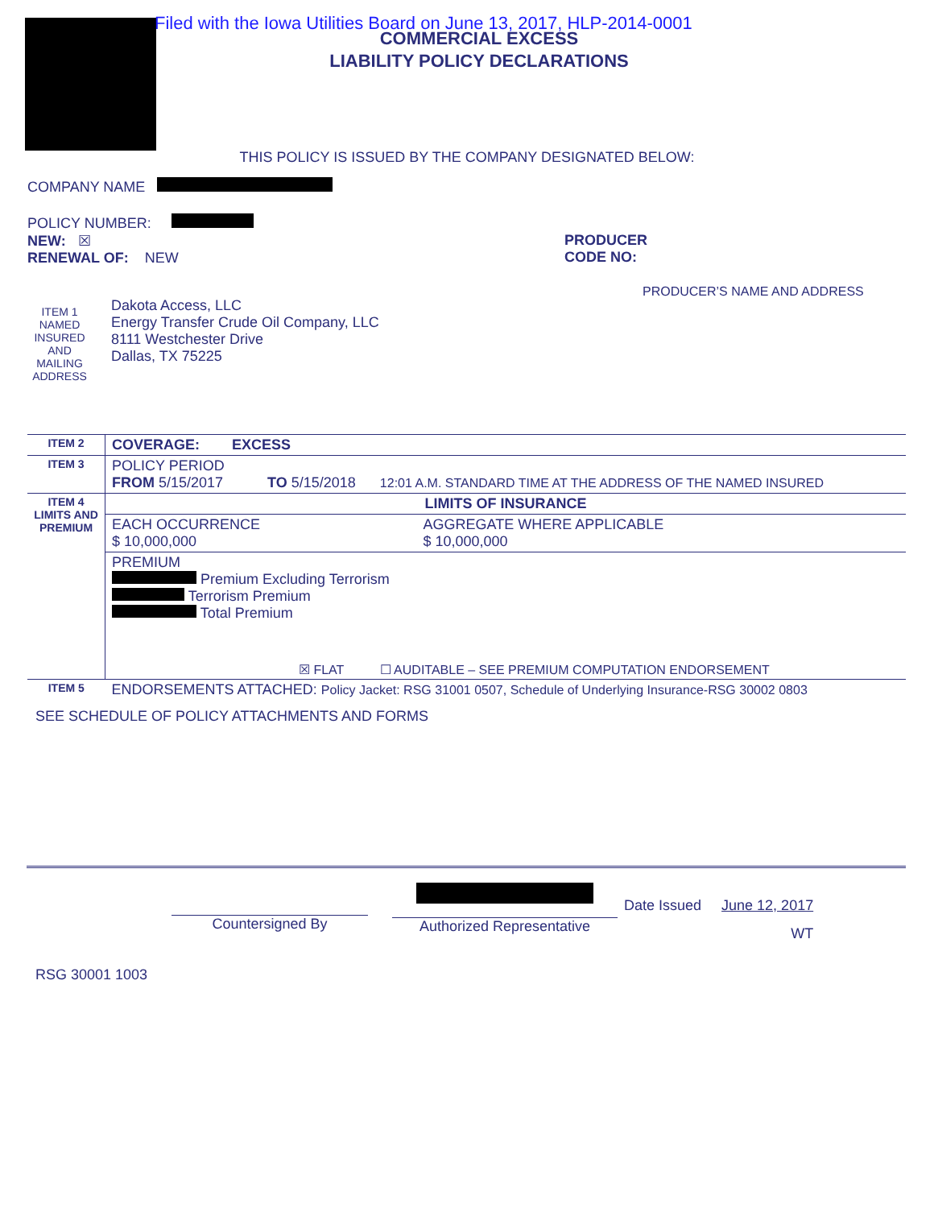Filed with the Iowa Utilities Board on June 13, 2017, HLP-2014-0001
COMMERCIAL EXCESS
LIABILITY POLICY DECLARATIONS
THIS POLICY IS ISSUED BY THE COMPANY DESIGNATED BELOW:
COMPANY NAME
POLICY NUMBER:
NEW: ☒
RENEWAL OF: NEW
PRODUCER
CODE NO:
ITEM 1 NAMED INSURED AND MAILING ADDRESS
Dakota Access, LLC
Energy Transfer Crude Oil Company, LLC
8111 Westchester Drive
Dallas, TX 75225
PRODUCER’S NAME AND ADDRESS
| ITEM 2 | COVERAGE: EXCESS | |
| ITEM 3 | POLICY PERIOD FROM 5/15/2017 TO 5/15/2018 12:01 A.M. STANDARD TIME AT THE ADDRESS OF THE NAMED INSURED | |
| ITEM 4 LIMITS AND PREMIUM | LIMITS OF INSURANCE | |
| | EACH OCCURRENCE $ 10,000,000 | AGGREGATE WHERE APPLICABLE $ 10,000,000 |
| | PREMIUM Premium Excluding Terrorism Terrorism Premium Total Premium | |
| | ☒ FLAT ☐ AUDITABLE – SEE PREMIUM COMPUTATION ENDORSEMENT | |
| ITEM 5 | ENDORSEMENTS ATTACHED: Policy Jacket: RSG 31001 0507, Schedule of Underlying Insurance-RSG 30002 0803 | |
SEE SCHEDULE OF POLICY ATTACHMENTS AND FORMS
Countersigned By
Authorized Representative
Date Issued June 12, 2017
WT
RSG 30001 1003